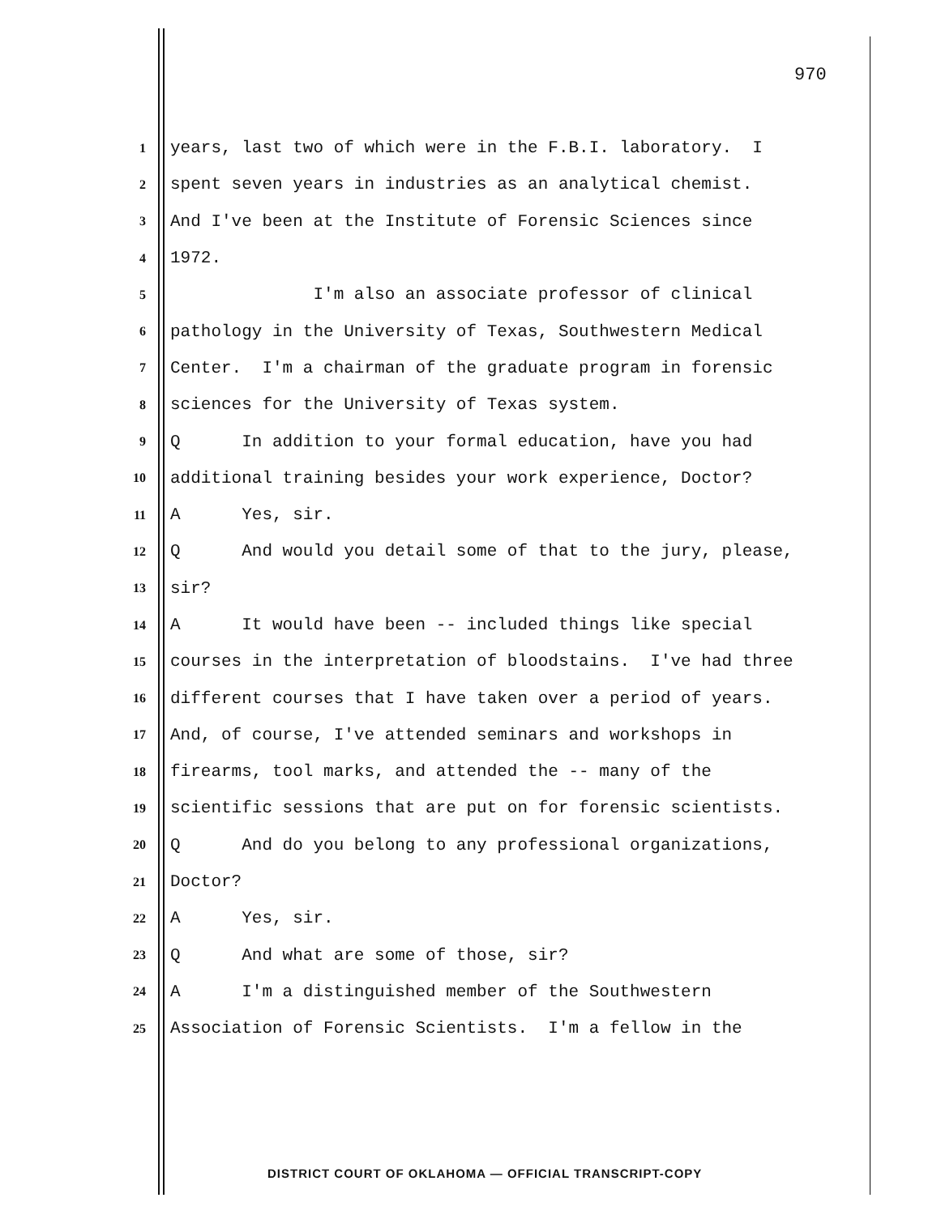970
1 years, last two of which were in the F.B.I. laboratory. I
2 spent seven years in industries as an analytical chemist.
3 And I've been at the Institute of Forensic Sciences since
4 1972.
5 I'm also an associate professor of clinical
6 pathology in the University of Texas, Southwestern Medical
7 Center. I'm a chairman of the graduate program in forensic
8 sciences for the University of Texas system.
9 Q In addition to your formal education, have you had
10 additional training besides your work experience, Doctor?
11 A Yes, sir.
12 Q And would you detail some of that to the jury, please,
13 sir?
14 A It would have been -- included things like special
15 courses in the interpretation of bloodstains. I've had three
16 different courses that I have taken over a period of years.
17 And, of course, I've attended seminars and workshops in
18 firearms, tool marks, and attended the -- many of the
19 scientific sessions that are put on for forensic scientists.
20 Q And do you belong to any professional organizations,
21 Doctor?
22 A Yes, sir.
23 Q And what are some of those, sir?
24 A I'm a distinguished member of the Southwestern
25 Association of Forensic Scientists. I'm a fellow in the
DISTRICT COURT OF OKLAHOMA — OFFICIAL TRANSCRIPT-COPY